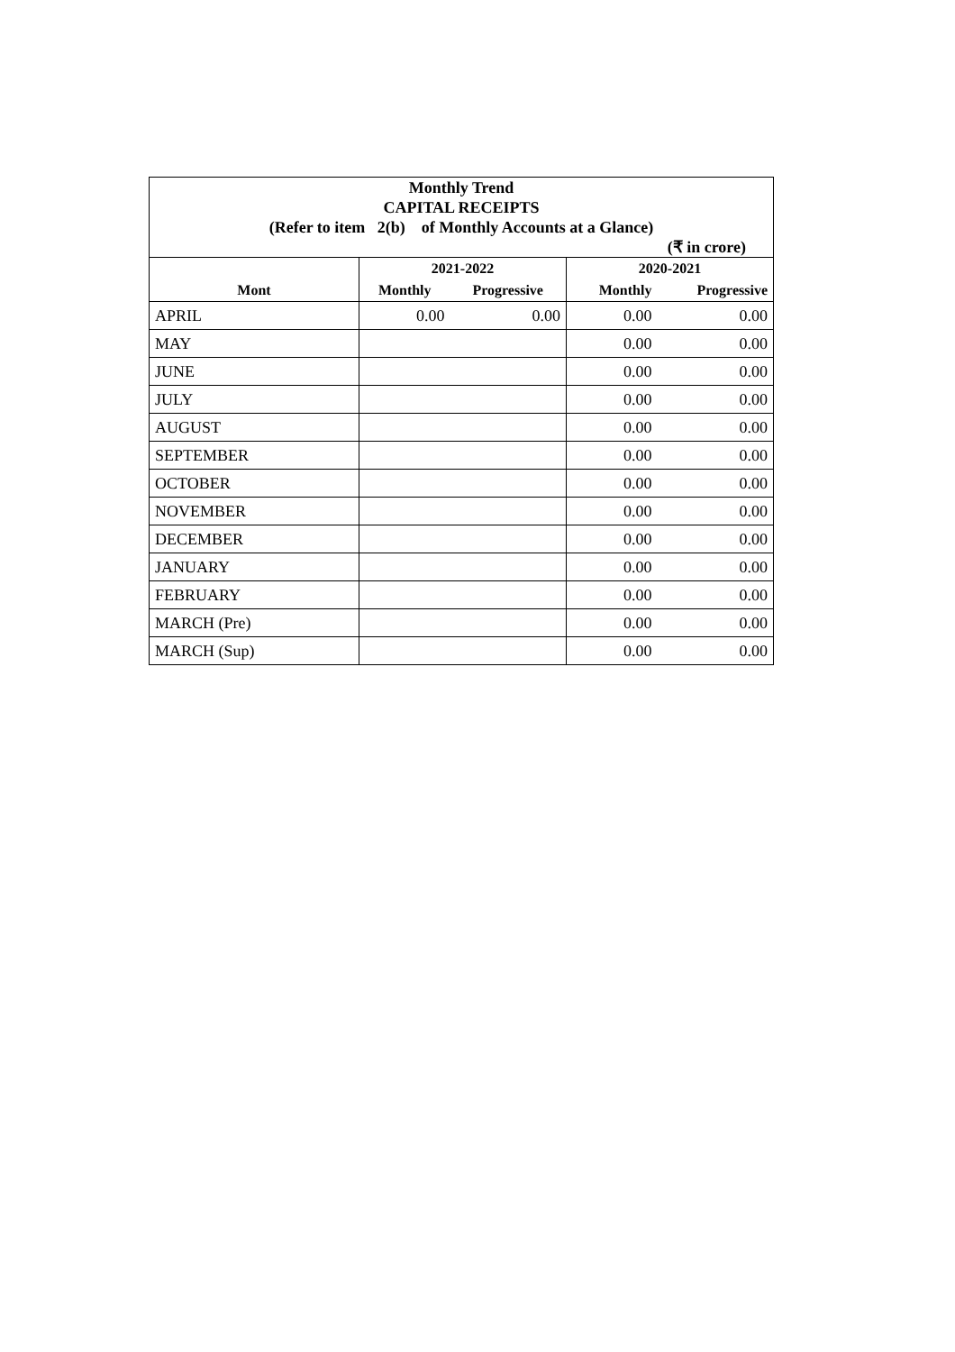| Monthly Trend | | | | |
| CAPITAL RECEIPTS | | | | |
| (Refer to item 2(b) of Monthly Accounts at a Glance) | | | | |
| (₹ in crore) | | | | |
| | 2021-2022 | | 2020-2021 | |
| Mont | Monthly | Progressive | Monthly | Progressive |
| APRIL | 0.00 | 0.00 | 0.00 | 0.00 |
| MAY | | | 0.00 | 0.00 |
| JUNE | | | 0.00 | 0.00 |
| JULY | | | 0.00 | 0.00 |
| AUGUST | | | 0.00 | 0.00 |
| SEPTEMBER | | | 0.00 | 0.00 |
| OCTOBER | | | 0.00 | 0.00 |
| NOVEMBER | | | 0.00 | 0.00 |
| DECEMBER | | | 0.00 | 0.00 |
| JANUARY | | | 0.00 | 0.00 |
| FEBRUARY | | | 0.00 | 0.00 |
| MARCH (Pre) | | | 0.00 | 0.00 |
| MARCH (Sup) | | | 0.00 | 0.00 |